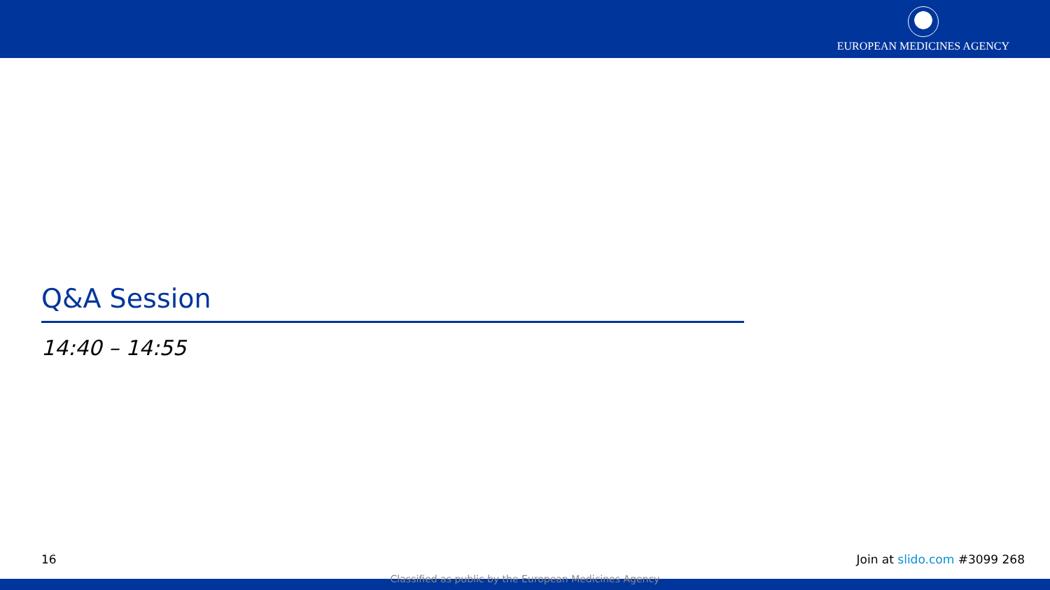EUROPEAN MEDICINES AGENCY
Q&A Session
14:40 – 14:55
16 Join at slido.com #3099 268
Classified as public by the European Medicines Agency